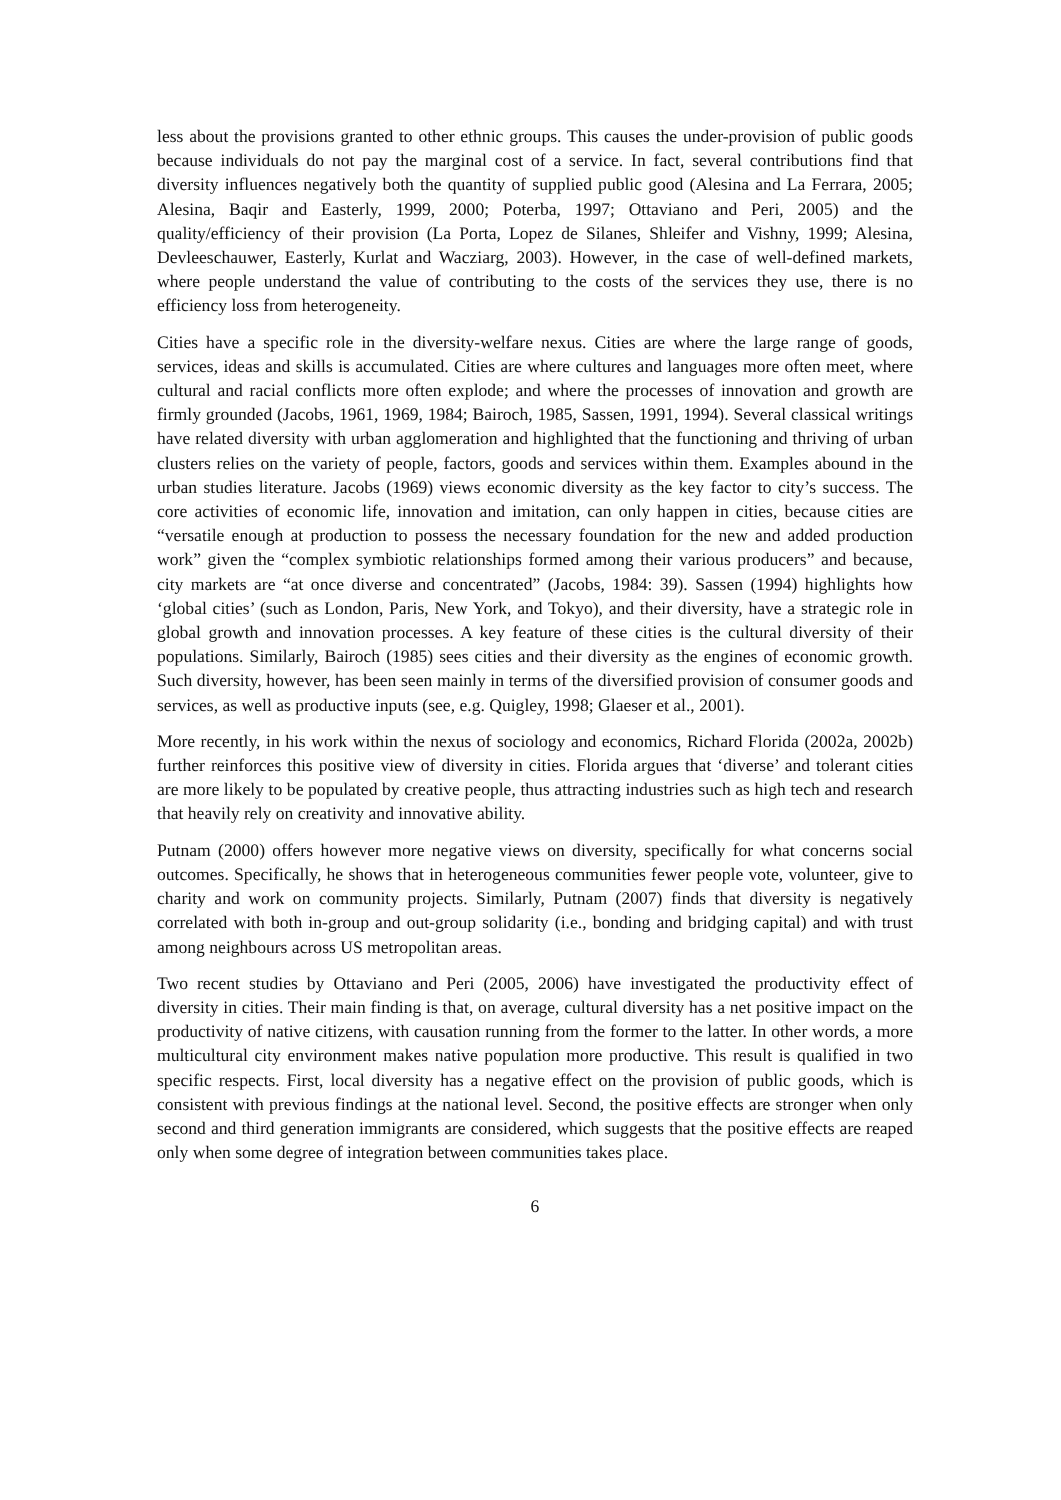less about the provisions granted to other ethnic groups. This causes the under-provision of public goods because individuals do not pay the marginal cost of a service. In fact, several contributions find that diversity influences negatively both the quantity of supplied public good (Alesina and La Ferrara, 2005; Alesina, Baqir and Easterly, 1999, 2000; Poterba, 1997; Ottaviano and Peri, 2005) and the quality/efficiency of their provision (La Porta, Lopez de Silanes, Shleifer and Vishny, 1999; Alesina, Devleeschauwer, Easterly, Kurlat and Wacziarg, 2003). However, in the case of well-defined markets, where people understand the value of contributing to the costs of the services they use, there is no efficiency loss from heterogeneity.
Cities have a specific role in the diversity-welfare nexus. Cities are where the large range of goods, services, ideas and skills is accumulated. Cities are where cultures and languages more often meet, where cultural and racial conflicts more often explode; and where the processes of innovation and growth are firmly grounded (Jacobs, 1961, 1969, 1984; Bairoch, 1985, Sassen, 1991, 1994). Several classical writings have related diversity with urban agglomeration and highlighted that the functioning and thriving of urban clusters relies on the variety of people, factors, goods and services within them. Examples abound in the urban studies literature. Jacobs (1969) views economic diversity as the key factor to city’s success. The core activities of economic life, innovation and imitation, can only happen in cities, because cities are “versatile enough at production to possess the necessary foundation for the new and added production work” given the “complex symbiotic relationships formed among their various producers” and because, city markets are “at once diverse and concentrated” (Jacobs, 1984: 39). Sassen (1994) highlights how ‘global cities’ (such as London, Paris, New York, and Tokyo), and their diversity, have a strategic role in global growth and innovation processes. A key feature of these cities is the cultural diversity of their populations. Similarly, Bairoch (1985) sees cities and their diversity as the engines of economic growth. Such diversity, however, has been seen mainly in terms of the diversified provision of consumer goods and services, as well as productive inputs (see, e.g. Quigley, 1998; Glaeser et al., 2001).
More recently, in his work within the nexus of sociology and economics, Richard Florida (2002a, 2002b) further reinforces this positive view of diversity in cities. Florida argues that ‘diverse’ and tolerant cities are more likely to be populated by creative people, thus attracting industries such as high tech and research that heavily rely on creativity and innovative ability.
Putnam (2000) offers however more negative views on diversity, specifically for what concerns social outcomes. Specifically, he shows that in heterogeneous communities fewer people vote, volunteer, give to charity and work on community projects. Similarly, Putnam (2007) finds that diversity is negatively correlated with both in-group and out-group solidarity (i.e., bonding and bridging capital) and with trust among neighbours across US metropolitan areas.
Two recent studies by Ottaviano and Peri (2005, 2006) have investigated the productivity effect of diversity in cities. Their main finding is that, on average, cultural diversity has a net positive impact on the productivity of native citizens, with causation running from the former to the latter. In other words, a more multicultural city environment makes native population more productive. This result is qualified in two specific respects. First, local diversity has a negative effect on the provision of public goods, which is consistent with previous findings at the national level. Second, the positive effects are stronger when only second and third generation immigrants are considered, which suggests that the positive effects are reaped only when some degree of integration between communities takes place.
6